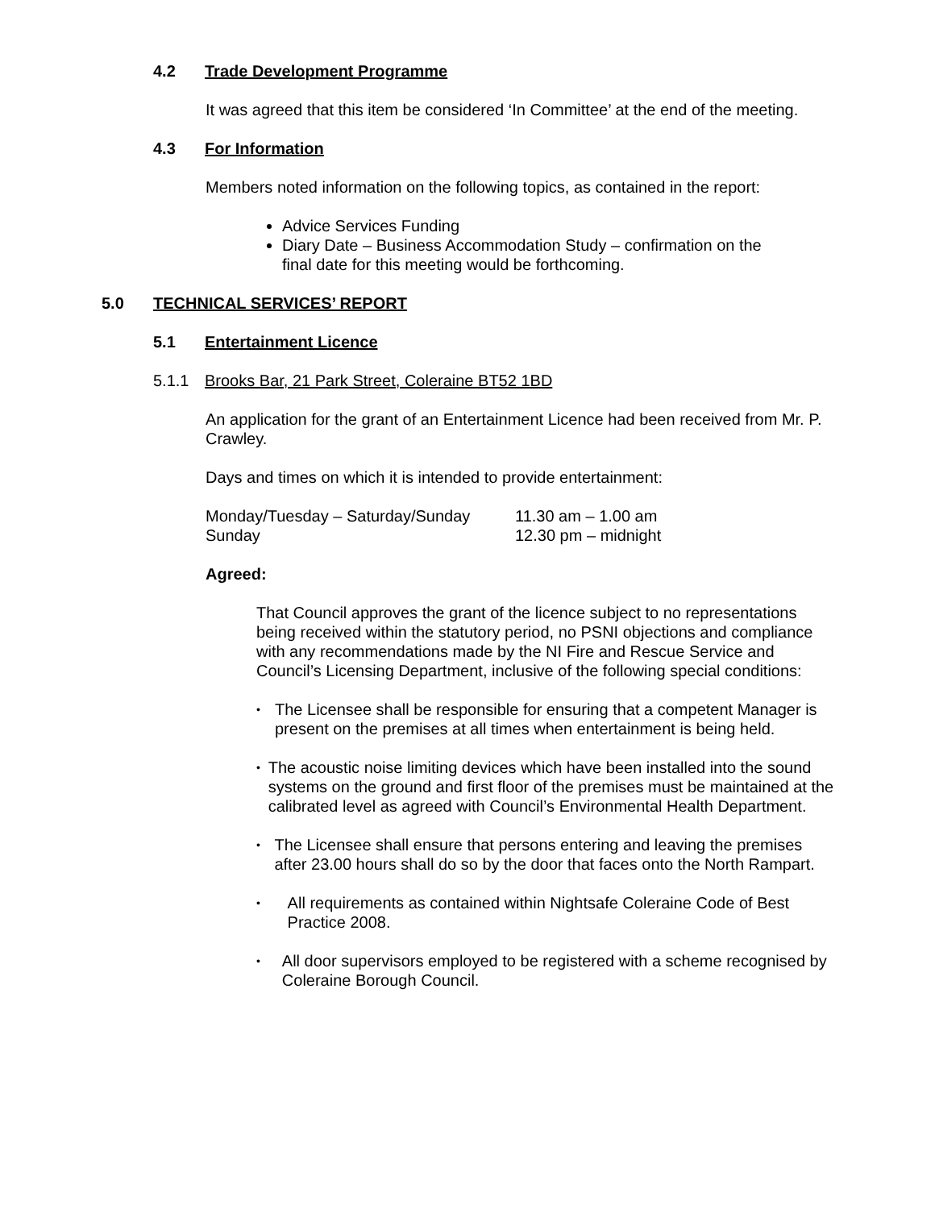4.2 Trade Development Programme
It was agreed that this item be considered ‘In Committee’ at the end of the meeting.
4.3 For Information
Members noted information on the following topics, as contained in the report:
Advice Services Funding
Diary Date – Business Accommodation Study – confirmation on the final date for this meeting would be forthcoming.
5.0 TECHNICAL SERVICES’ REPORT
5.1 Entertainment Licence
5.1.1 Brooks Bar, 21 Park Street, Coleraine BT52 1BD
An application for the grant of an Entertainment Licence had been received from Mr. P. Crawley.
Days and times on which it is intended to provide entertainment:
Monday/Tuesday – Saturday/Sunday 11.30 am – 1.00 am Sunday 12.30 pm – midnight
Agreed:
That Council approves the grant of the licence subject to no representations being received within the statutory period, no PSNI objections and compliance with any recommendations made by the NI Fire and Rescue Service and Council’s Licensing Department, inclusive of the following special conditions:
• The Licensee shall be responsible for ensuring that a competent Manager is present on the premises at all times when entertainment is being held.
• The acoustic noise limiting devices which have been installed into the sound systems on the ground and first floor of the premises must be maintained at the calibrated level as agreed with Council’s Environmental Health Department.
• The Licensee shall ensure that persons entering and leaving the premises after 23.00 hours shall do so by the door that faces onto the North Rampart.
• All requirements as contained within Nightsafe Coleraine Code of Best Practice 2008.
• All door supervisors employed to be registered with a scheme recognised by Coleraine Borough Council.